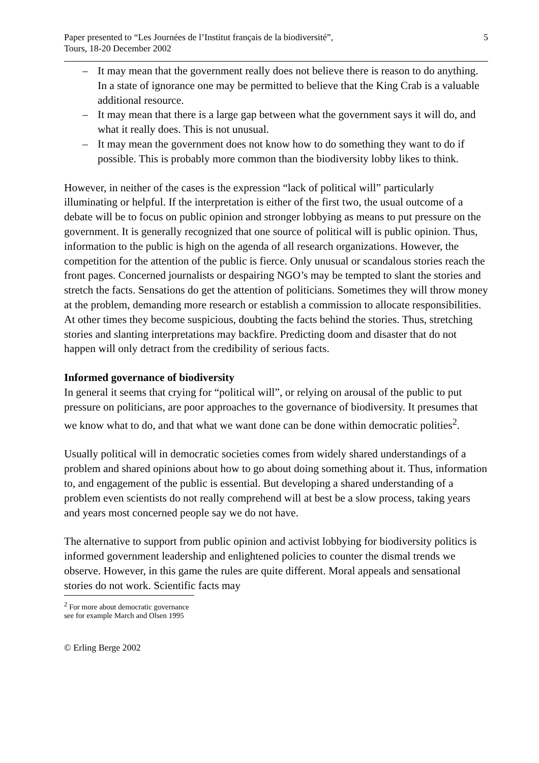Paper presented to “Les Journées de l’Institut français de la biodiversité”,
Tours, 18-20 December 2002
5
– It may mean that the government really does not believe there is reason to do anything. In a state of ignorance one may be permitted to believe that the King Crab is a valuable additional resource.
– It may mean that there is a large gap between what the government says it will do, and what it really does. This is not unusual.
– It may mean the government does not know how to do something they want to do if possible. This is probably more common than the biodiversity lobby likes to think.
However, in neither of the cases is the expression “lack of political will” particularly illuminating or helpful. If the interpretation is either of the first two, the usual outcome of a debate will be to focus on public opinion and stronger lobbying as means to put pressure on the government. It is generally recognized that one source of political will is public opinion. Thus, information to the public is high on the agenda of all research organizations. However, the competition for the attention of the public is fierce. Only unusual or scandalous stories reach the front pages. Concerned journalists or despairing NGO’s may be tempted to slant the stories and stretch the facts. Sensations do get the attention of politicians. Sometimes they will throw money at the problem, demanding more research or establish a commission to allocate responsibilities. At other times they become suspicious, doubting the facts behind the stories. Thus, stretching stories and slanting interpretations may backfire. Predicting doom and disaster that do not happen will only detract from the credibility of serious facts.
Informed governance of biodiversity
In general it seems that crying for “political will”, or relying on arousal of the public to put pressure on politicians, are poor approaches to the governance of biodiversity. It presumes that we know what to do, and that what we want done can be done within democratic polities<sup>2</sup>.
Usually political will in democratic societies comes from widely shared understandings of a problem and shared opinions about how to go about doing something about it. Thus, information to, and engagement of the public is essential. But developing a shared understanding of a problem even scientists do not really comprehend will at best be a slow process, taking years and years most concerned people say we do not have.
The alternative to support from public opinion and activist lobbying for biodiversity politics is informed government leadership and enlightened policies to counter the dismal trends we observe. However, in this game the rules are quite different. Moral appeals and sensational stories do not work. Scientific facts may
<sup>2</sup> For more about democratic governance see for example March and Olsen 1995
© Erling Berge 2002